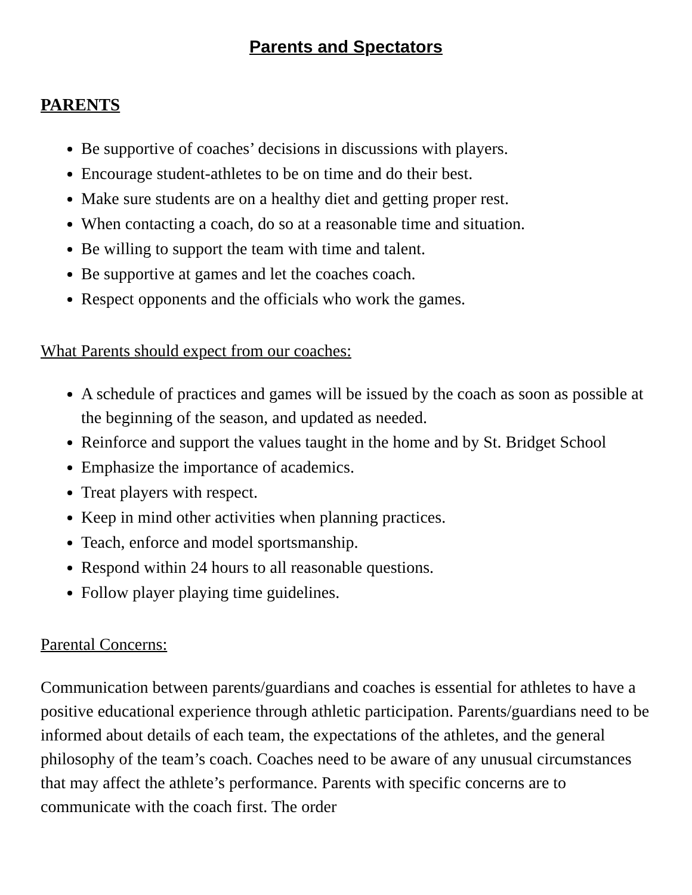Parents and Spectators
PARENTS
Be supportive of coaches’ decisions in discussions with players.
Encourage student-athletes to be on time and do their best.
Make sure students are on a healthy diet and getting proper rest.
When contacting a coach, do so at a reasonable time and situation.
Be willing to support the team with time and talent.
Be supportive at games and let the coaches coach.
Respect opponents and the officials who work the games.
What Parents should expect from our coaches:
A schedule of practices and games will be issued by the coach as soon as possible at the beginning of the season, and updated as needed.
Reinforce and support the values taught in the home and by St. Bridget School
Emphasize the importance of academics.
Treat players with respect.
Keep in mind other activities when planning practices.
Teach, enforce and model sportsmanship.
Respond within 24 hours to all reasonable questions.
Follow player playing time guidelines.
Parental Concerns:
Communication between parents/guardians and coaches is essential for athletes to have a positive educational experience through athletic participation. Parents/guardians need to be informed about details of each team, the expectations of the athletes, and the general philosophy of the team’s coach. Coaches need to be aware of any unusual circumstances that may affect the athlete’s performance. Parents with specific concerns are to communicate with the coach first. The order